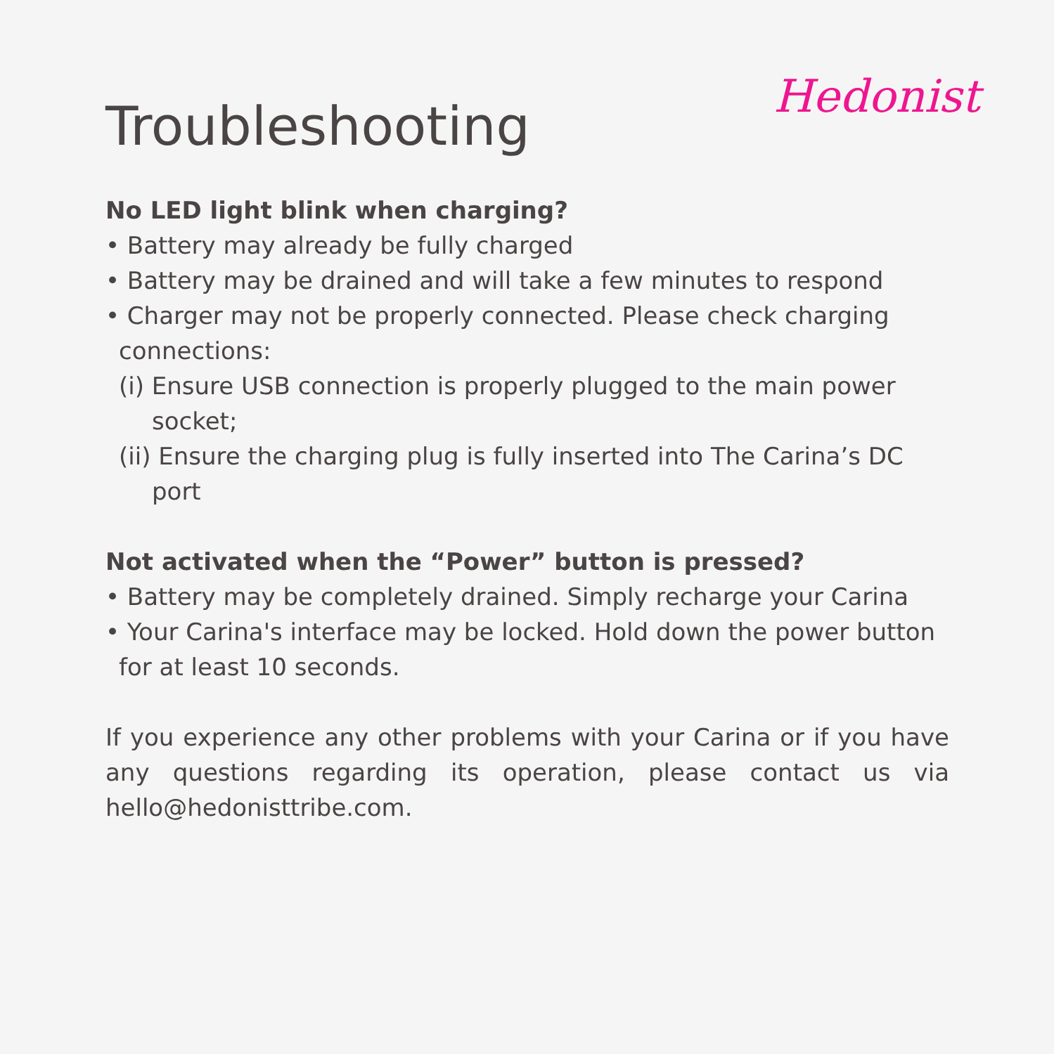Hedonist
Troubleshooting
No LED light blink when charging?
• Battery may already be fully charged
• Battery may be drained and will take a few minutes to respond
• Charger may not be properly connected. Please check charging connections:
(i) Ensure USB connection is properly plugged to the main power socket;
(ii) Ensure the charging plug is fully inserted into The Carina’s DC port
Not activated when the “Power” button is pressed?
• Battery may be completely drained. Simply recharge your Carina
• Your Carina's interface may be locked. Hold down the power button for at least 10 seconds.
If you experience any other problems with your Carina or if you have any questions regarding its operation, please contact us via hello@hedonisttribe.com.